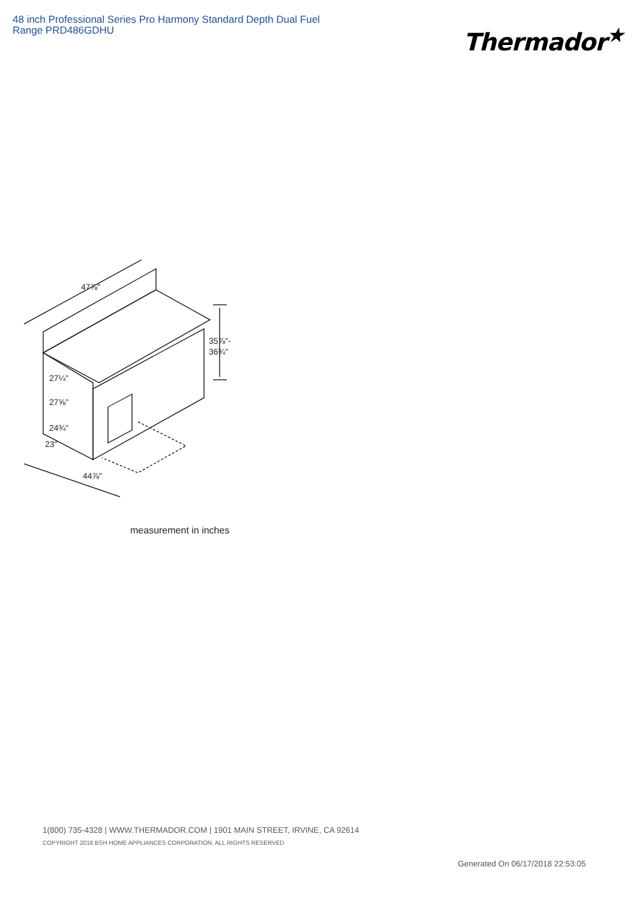48 inch Professional Series Pro Harmony Standard Depth Dual Fuel Range PRD486GDHU
Thermador<sup>★</sup>
47⅞"
35⅞"-
36¾"
27¼"
27⅝"
24¾"
23"
44⅞"
measurement in inches
1(800) 735-4328 | WWW.THERMADOR.COM | 1901 MAIN STREET, IRVINE, CA 92614
COPYRIGHT 2018 BSH HOME APPLIANCES CORPORATION, ALL RIGHTS RESERVED
Generated On 06/17/2018 22:53:05